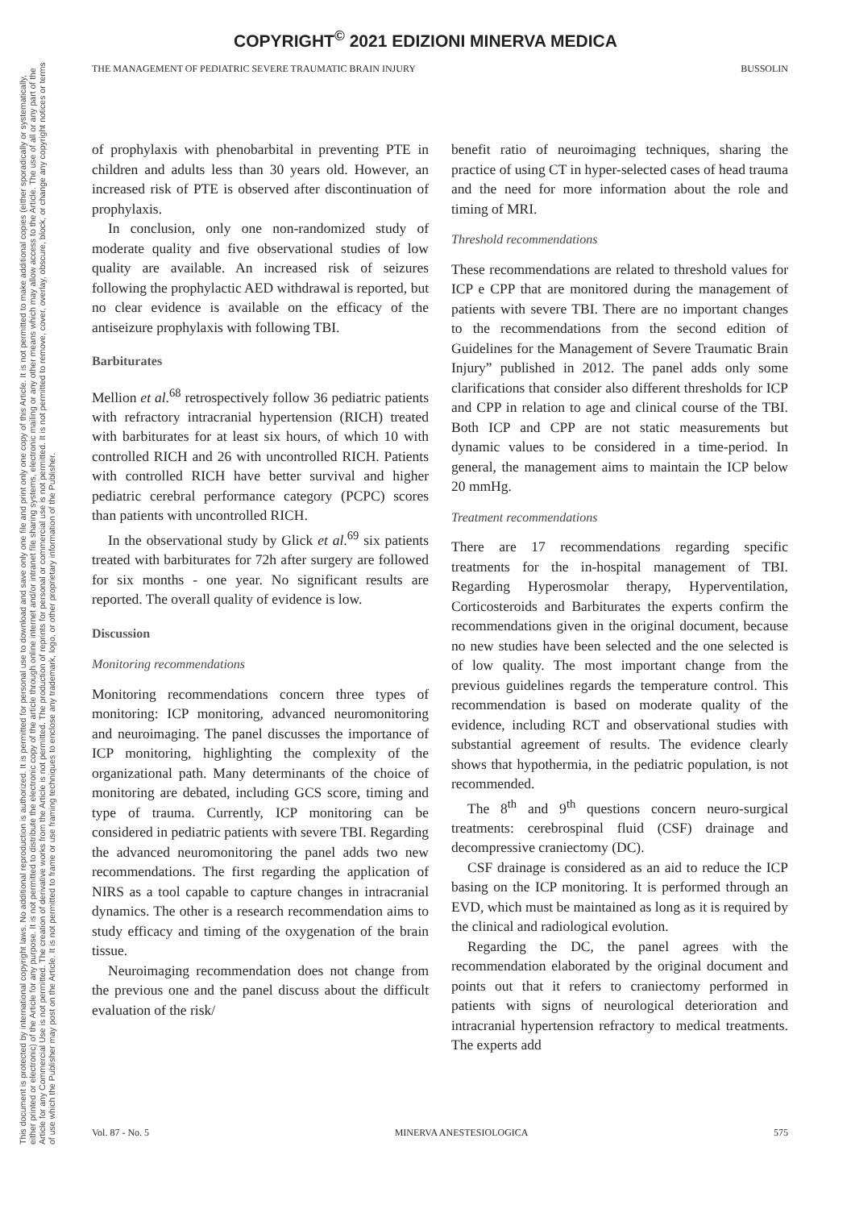COPYRIGHT<sup>©</sup> 2021 EDIZIONI MINERVA MEDICA
This document is protected by international copyright laws. No additional reproduction is authorized. It is permitted for personal use to download and save only one file and print only one copy of this Article. It is not permitted to make additional copies (either sporadically or systematically, either printed or electronic) of the Article for any purpose. It is not permitted to distribute the electronic copy of the article through online internet and/or intranet file sharing systems, electronic mailing or any other means which may allow access to the Article. The use of all or any part of the Article for any Commercial Use is not permitted. The creation of derivative works from the Article is not permitted. The production of reprints for personal or commercial use is not permitted. It is not permitted to remove, cover, overlay, obscure, block, or change any copyright notices or terms of use which the Publisher may post on the Article. It is not permitted to frame or use framing techniques to enclose any trademark, logo, or other proprietary information of the Publisher.
THE MANAGEMENT OF PEDIATRIC SEVERE TRAUMATIC BRAIN INJURY BUSSOLIN
of prophylaxis with phenobarbital in preventing PTE in children and adults less than 30 years old. However, an increased risk of PTE is observed after discontinuation of prophylaxis.
In conclusion, only one non-randomized study of moderate quality and five observational studies of low quality are available. An increased risk of seizures following the prophylactic AED withdrawal is reported, but no clear evidence is available on the efficacy of the antiseizure prophylaxis with following TBI.
Barbiturates
Mellion et al.<sup>68</sup> retrospectively follow 36 pediatric patients with refractory intracranial hypertension (RICH) treated with barbiturates for at least six hours, of which 10 with controlled RICH and 26 with uncontrolled RICH. Patients with controlled RICH have better survival and higher pediatric cerebral performance category (PCPC) scores than patients with uncontrolled RICH.
In the observational study by Glick et al.<sup>69</sup> six patients treated with barbiturates for 72h after surgery are followed for six months - one year. No significant results are reported. The overall quality of evidence is low.
Discussion
Monitoring recommendations
Monitoring recommendations concern three types of monitoring: ICP monitoring, advanced neuromonitoring and neuroimaging. The panel discusses the importance of ICP monitoring, highlighting the complexity of the organizational path. Many determinants of the choice of monitoring are debated, including GCS score, timing and type of trauma. Currently, ICP monitoring can be considered in pediatric patients with severe TBI. Regarding the advanced neuromonitoring the panel adds two new recommendations. The first regarding the application of NIRS as a tool capable to capture changes in intracranial dynamics. The other is a research recommendation aims to study efficacy and timing of the oxygenation of the brain tissue.
Neuroimaging recommendation does not change from the previous one and the panel discuss about the difficult evaluation of the risk/
benefit ratio of neuroimaging techniques, sharing the practice of using CT in hyper-selected cases of head trauma and the need for more information about the role and timing of MRI.
Threshold recommendations
These recommendations are related to threshold values for ICP e CPP that are monitored during the management of patients with severe TBI. There are no important changes to the recommendations from the second edition of Guidelines for the Management of Severe Traumatic Brain Injury” published in 2012. The panel adds only some clarifications that consider also different thresholds for ICP and CPP in relation to age and clinical course of the TBI. Both ICP and CPP are not static measurements but dynamic values to be considered in a time-period. In general, the management aims to maintain the ICP below 20 mmHg.
Treatment recommendations
There are 17 recommendations regarding specific treatments for the in-hospital management of TBI. Regarding Hyperosmolar therapy, Hyperventilation, Corticosteroids and Barbiturates the experts confirm the recommendations given in the original document, because no new studies have been selected and the one selected is of low quality. The most important change from the previous guidelines regards the temperature control. This recommendation is based on moderate quality of the evidence, including RCT and observational studies with substantial agreement of results. The evidence clearly shows that hypothermia, in the pediatric population, is not recommended.
The 8<sup>th</sup> and 9<sup>th</sup> questions concern neuro-surgical treatments: cerebrospinal fluid (CSF) drainage and decompressive craniectomy (DC).
CSF drainage is considered as an aid to reduce the ICP basing on the ICP monitoring. It is performed through an EVD, which must be maintained as long as it is required by the clinical and radiological evolution.
Regarding the DC, the panel agrees with the recommendation elaborated by the original document and points out that it refers to craniectomy performed in patients with signs of neurological deterioration and intracranial hypertension refractory to medical treatments. The experts add
Vol. 87 - No. 5 MINERVA ANESTESIOLOGICA 575